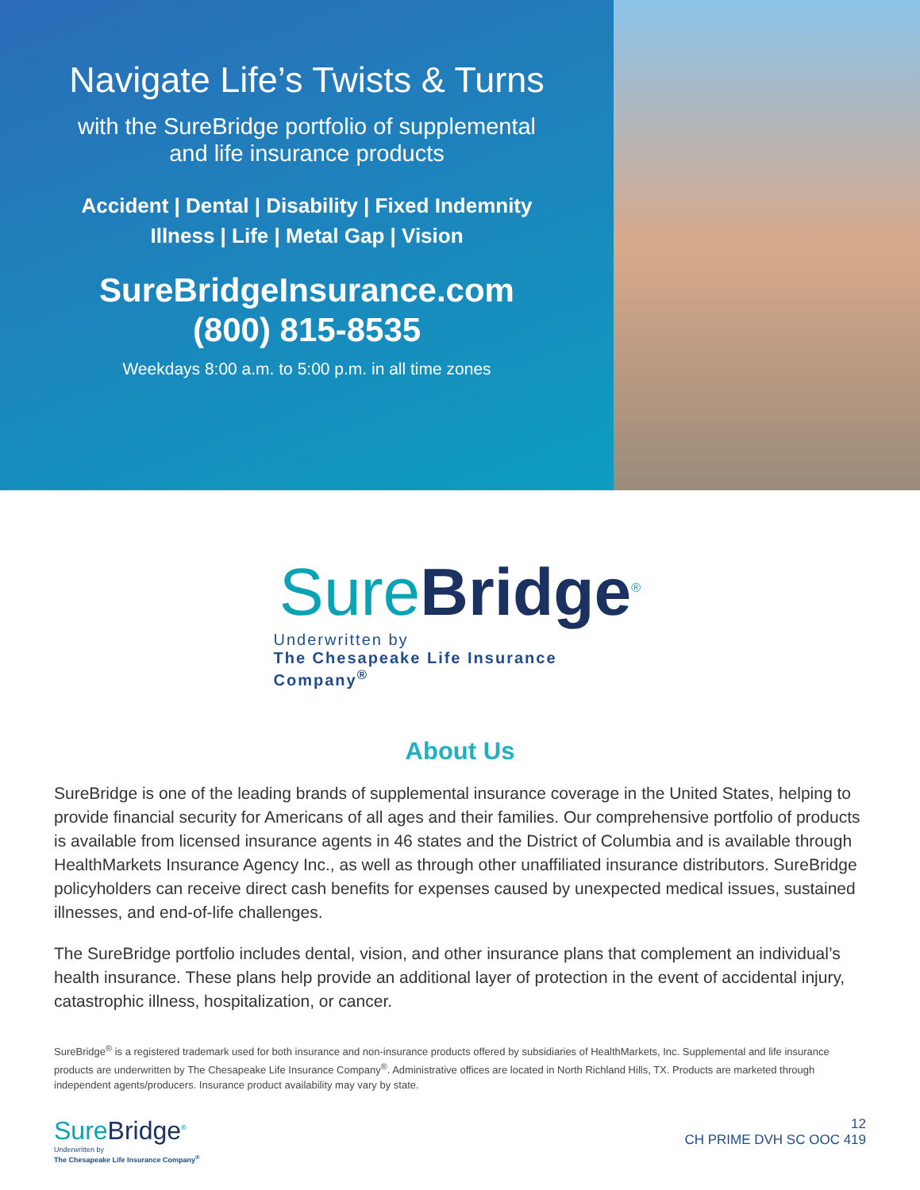Navigate Life’s Twists & Turns
with the SureBridge portfolio of supplemental
and life insurance products
Accident | Dental | Disability | Fixed Indemnity
Illness | Life | Metal Gap | Vision
SureBridgeInsurance.com
(800) 815-8535
Weekdays 8:00 a.m. to 5:00 p.m. in all time zones
SureBridge<sup>®</sup>
Underwritten by
The Chesapeake Life Insurance Company<sup>®</sup>
About Us
SureBridge is one of the leading brands of supplemental insurance coverage in the United States, helping to provide financial security for Americans of all ages and their families. Our comprehensive portfolio of products is available from licensed insurance agents in 46 states and the District of Columbia and is available through HealthMarkets Insurance Agency Inc., as well as through other unaffiliated insurance distributors. SureBridge policyholders can receive direct cash benefits for expenses caused by unexpected medical issues, sustained illnesses, and end-of-life challenges.
The SureBridge portfolio includes dental, vision, and other insurance plans that complement an individual’s health insurance. These plans help provide an additional layer of protection in the event of accidental injury, catastrophic illness, hospitalization, or cancer.
SureBridge<sup>®</sup> is a registered trademark used for both insurance and non-insurance products offered by subsidiaries of HealthMarkets, Inc. Supplemental and life insurance products are underwritten by The Chesapeake Life Insurance Company<sup>®</sup>. Administrative offices are located in North Richland Hills, TX. Products are marketed through independent agents/producers. Insurance product availability may vary by state.
SureBridge<sup>®</sup>
Underwritten by
The Chesapeake Life Insurance Company<sup>®</sup>
12
CH PRIME DVH SC OOC 419